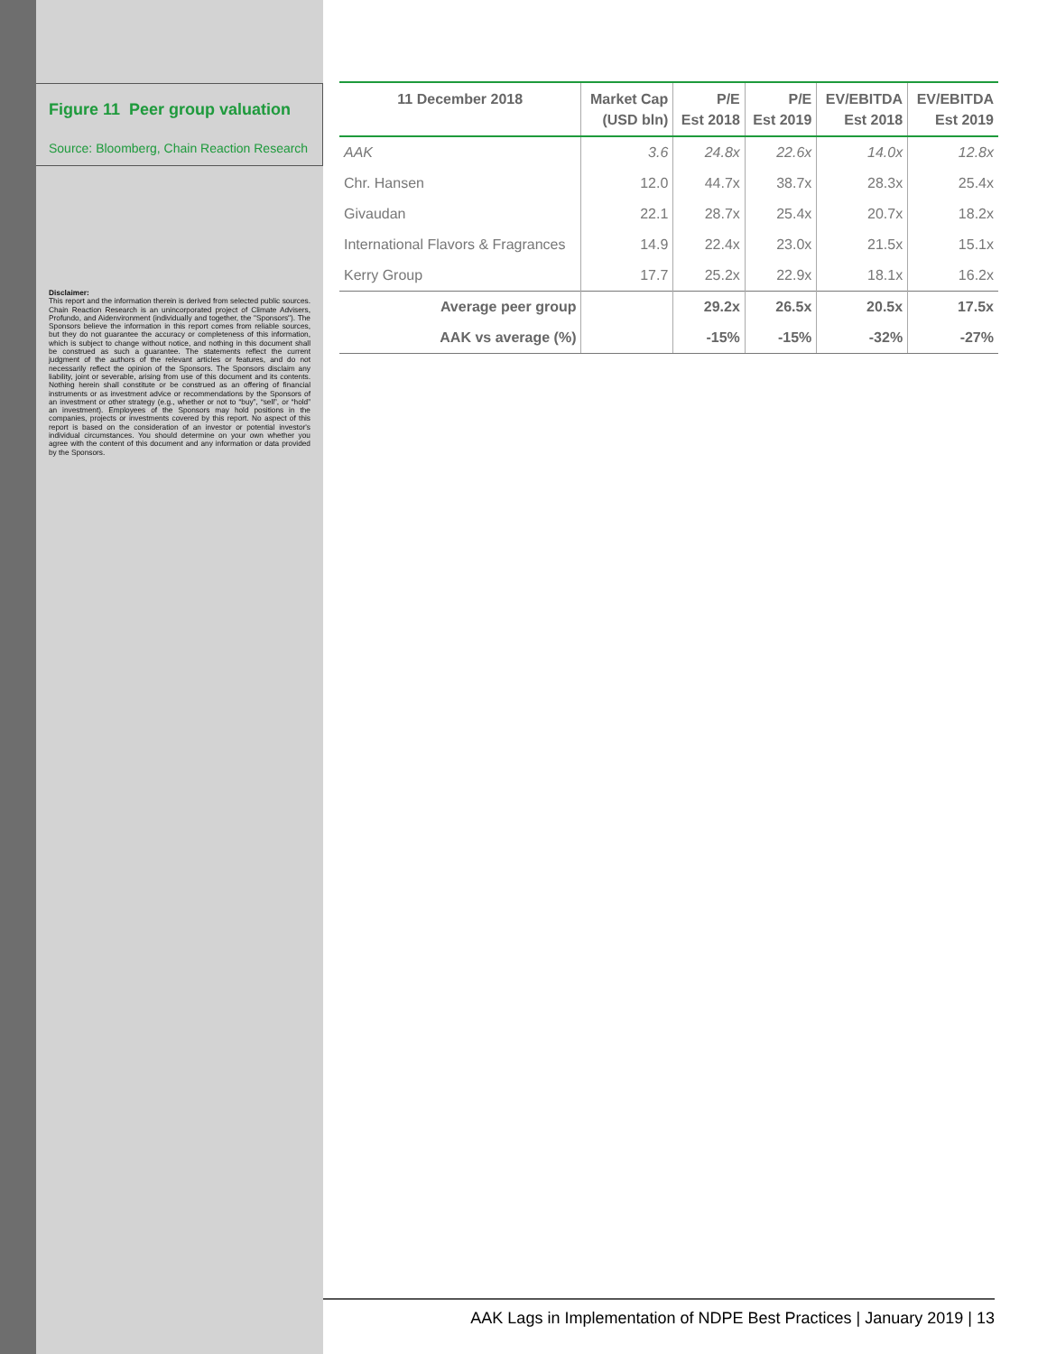Figure 11 Peer group valuation
Source: Bloomberg, Chain Reaction Research
Disclaimer:
This report and the information therein is derived from selected public sources. Chain Reaction Research is an unincorporated project of Climate Advisers, Profundo, and Aidenvironment (individually and together, the "Sponsors"). The Sponsors believe the information in this report comes from reliable sources, but they do not guarantee the accuracy or completeness of this information, which is subject to change without notice, and nothing in this document shall be construed as such a guarantee. The statements reflect the current judgment of the authors of the relevant articles or features, and do not necessarily reflect the opinion of the Sponsors. The Sponsors disclaim any liability, joint or severable, arising from use of this document and its contents. Nothing herein shall constitute or be construed as an offering of financial instruments or as investment advice or recommendations by the Sponsors of an investment or other strategy (e.g., whether or not to “buy”, “sell”, or “hold” an investment). Employees of the Sponsors may hold positions in the companies, projects or investments covered by this report. No aspect of this report is based on the consideration of an investor or potential investor's individual circumstances. You should determine on your own whether you agree with the content of this document and any information or data provided by the Sponsors.
| 11 December 2018 | Market Cap (USD bln) | P/E Est 2018 | P/E Est 2019 | EV/EBITDA Est 2018 | EV/EBITDA Est 2019 |
| --- | --- | --- | --- | --- | --- |
| AAK | 3.6 | 24.8x | 22.6x | 14.0x | 12.8x |
| Chr. Hansen | 12.0 | 44.7x | 38.7x | 28.3x | 25.4x |
| Givaudan | 22.1 | 28.7x | 25.4x | 20.7x | 18.2x |
| International Flavors & Fragrances | 14.9 | 22.4x | 23.0x | 21.5x | 15.1x |
| Kerry Group | 17.7 | 25.2x | 22.9x | 18.1x | 16.2x |
| Average peer group | | 29.2x | 26.5x | 20.5x | 17.5x |
| AAK vs average (%) | | -15% | -15% | -32% | -27% |
AAK Lags in Implementation of NDPE Best Practices | January 2019 | 13